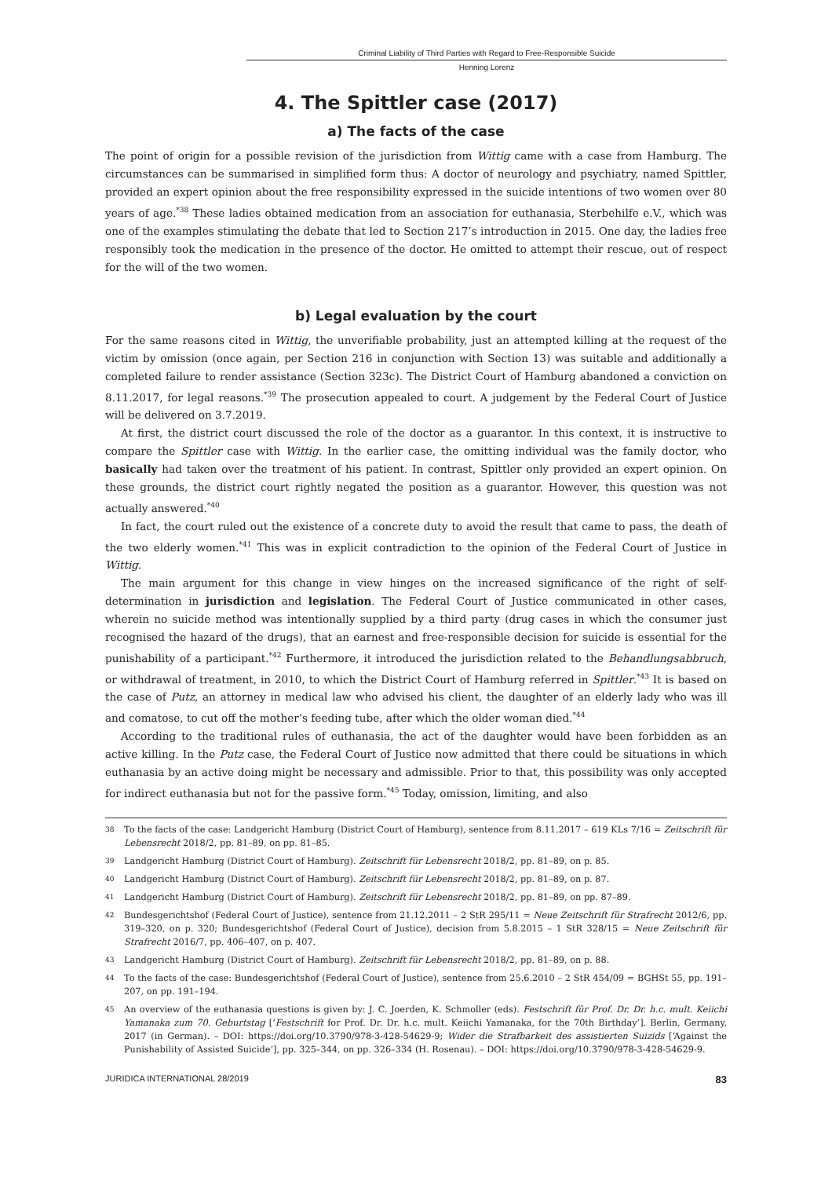Criminal Liability of Third Parties with Regard to Free-Responsible Suicide
Henning Lorenz
4. The Spittler case (2017)
a) The facts of the case
The point of origin for a possible revision of the jurisdiction from Wittig came with a case from Hamburg. The circumstances can be summarised in simplified form thus: A doctor of neurology and psychiatry, named Spittler, provided an expert opinion about the free responsibility expressed in the suicide intentions of two women over 80 years of age.<sup>*38</sup> These ladies obtained medication from an association for euthanasia, Sterbehilfe e.V., which was one of the examples stimulating the debate that led to Section 217’s introduction in 2015. One day, the ladies free responsibly took the medication in the presence of the doctor. He omitted to attempt their rescue, out of respect for the will of the two women.
b) Legal evaluation by the court
For the same reasons cited in Wittig, the unverifiable probability, just an attempted killing at the request of the victim by omission (once again, per Section 216 in conjunction with Section 13) was suitable and additionally a completed failure to render assistance (Section 323c). The District Court of Hamburg abandoned a conviction on 8.11.2017, for legal reasons.<sup>*39</sup> The prosecution appealed to court. A judgement by the Federal Court of Justice will be delivered on 3.7.2019.
At first, the district court discussed the role of the doctor as a guarantor. In this context, it is instructive to compare the Spittler case with Wittig. In the earlier case, the omitting individual was the family doctor, who basically had taken over the treatment of his patient. In contrast, Spittler only provided an expert opinion. On these grounds, the district court rightly negated the position as a guarantor. However, this question was not actually answered.<sup>*40</sup>
In fact, the court ruled out the existence of a concrete duty to avoid the result that came to pass, the death of the two elderly women.<sup>*41</sup> This was in explicit contradiction to the opinion of the Federal Court of Justice in Wittig.
The main argument for this change in view hinges on the increased significance of the right of self-determination in jurisdiction and legislation. The Federal Court of Justice communicated in other cases, wherein no suicide method was intentionally supplied by a third party (drug cases in which the consumer just recognised the hazard of the drugs), that an earnest and free-responsible decision for suicide is essential for the punishability of a participant.<sup>*42</sup> Furthermore, it introduced the jurisdiction related to the Behandlungsabbruch, or withdrawal of treatment, in 2010, to which the District Court of Hamburg referred in Spittler.<sup>*43</sup> It is based on the case of Putz, an attorney in medical law who advised his client, the daughter of an elderly lady who was ill and comatose, to cut off the mother’s feeding tube, after which the older woman died.<sup>*44</sup>
According to the traditional rules of euthanasia, the act of the daughter would have been forbidden as an active killing. In the Putz case, the Federal Court of Justice now admitted that there could be situations in which euthanasia by an active doing might be necessary and admissible. Prior to that, this possibility was only accepted for indirect euthanasia but not for the passive form.<sup>*45</sup> Today, omission, limiting, and also
38 To the facts of the case: Landgericht Hamburg (District Court of Hamburg), sentence from 8.11.2017 – 619 KLs 7/16 = Zeitschrift für Lebensrecht 2018/2, pp. 81–89, on pp. 81–85.
39 Landgericht Hamburg (District Court of Hamburg). Zeitschrift für Lebensrecht 2018/2, pp. 81–89, on p. 85.
40 Landgericht Hamburg (District Court of Hamburg). Zeitschrift für Lebensrecht 2018/2, pp. 81–89, on p. 87.
41 Landgericht Hamburg (District Court of Hamburg). Zeitschrift für Lebensrecht 2018/2, pp. 81–89, on pp. 87–89.
42 Bundesgerichtshof (Federal Court of Justice), sentence from 21.12.2011 – 2 StR 295/11 = Neue Zeitschrift für Strafrecht 2012/6, pp. 319–320, on p. 320; Bundesgerichtshof (Federal Court of Justice), decision from 5.8.2015 – 1 StR 328/15 = Neue Zeitschrift für Strafrecht 2016/7, pp. 406–407, on p. 407.
43 Landgericht Hamburg (District Court of Hamburg). Zeitschrift für Lebensrecht 2018/2, pp. 81–89, on p. 88.
44 To the facts of the case: Bundesgerichtshof (Federal Court of Justice), sentence from 25.6.2010 – 2 StR 454/09 = BGHSt 55, pp. 191–207, on pp. 191–194.
45 An overview of the euthanasia questions is given by: J. C. Joerden, K. Schmoller (eds). Festschrift für Prof. Dr. Dr. h.c. mult. Keiichi Yamanaka zum 70. Geburtstag [‘Festschrift for Prof. Dr. Dr. h.c. mult. Keiichi Yamanaka, for the 70th Birthday’]. Berlin, Germany, 2017 (in German). – DOI: https://doi.org/10.3790/978-3-428-54629-9; Wider die Strafbarkeit des assistierten Suizids [‘Against the Punishability of Assisted Suicide’], pp. 325–344, on pp. 326–334 (H. Rosenau). – DOI: https://doi.org/10.3790/978-3-428-54629-9.
JURIDICA INTERNATIONAL 28/2019 83